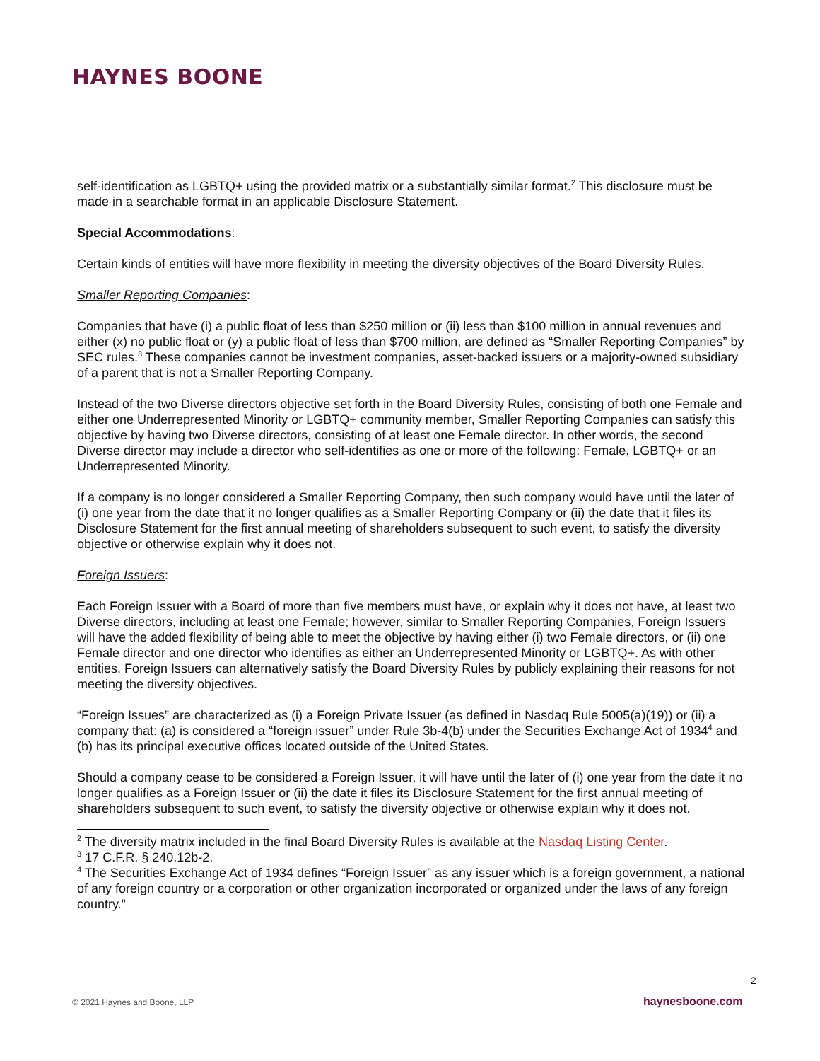HAYNES BOONE
self-identification as LGBTQ+ using the provided matrix or a substantially similar format.<sup>2</sup> This disclosure must be made in a searchable format in an applicable Disclosure Statement.
Special Accommodations:
Certain kinds of entities will have more flexibility in meeting the diversity objectives of the Board Diversity Rules.
Smaller Reporting Companies:
Companies that have (i) a public float of less than $250 million or (ii) less than $100 million in annual revenues and either (x) no public float or (y) a public float of less than $700 million, are defined as “Smaller Reporting Companies” by SEC rules.<sup>3</sup> These companies cannot be investment companies, asset-backed issuers or a majority-owned subsidiary of a parent that is not a Smaller Reporting Company.
Instead of the two Diverse directors objective set forth in the Board Diversity Rules, consisting of both one Female and either one Underrepresented Minority or LGBTQ+ community member, Smaller Reporting Companies can satisfy this objective by having two Diverse directors, consisting of at least one Female director. In other words, the second Diverse director may include a director who self-identifies as one or more of the following: Female, LGBTQ+ or an Underrepresented Minority.
If a company is no longer considered a Smaller Reporting Company, then such company would have until the later of (i) one year from the date that it no longer qualifies as a Smaller Reporting Company or (ii) the date that it files its Disclosure Statement for the first annual meeting of shareholders subsequent to such event, to satisfy the diversity objective or otherwise explain why it does not.
Foreign Issuers:
Each Foreign Issuer with a Board of more than five members must have, or explain why it does not have, at least two Diverse directors, including at least one Female; however, similar to Smaller Reporting Companies, Foreign Issuers will have the added flexibility of being able to meet the objective by having either (i) two Female directors, or (ii) one Female director and one director who identifies as either an Underrepresented Minority or LGBTQ+. As with other entities, Foreign Issuers can alternatively satisfy the Board Diversity Rules by publicly explaining their reasons for not meeting the diversity objectives.
“Foreign Issues” are characterized as (i) a Foreign Private Issuer (as defined in Nasdaq Rule 5005(a)(19)) or (ii) a company that: (a) is considered a “foreign issuer” under Rule 3b-4(b) under the Securities Exchange Act of 1934<sup>4</sup> and (b) has its principal executive offices located outside of the United States.
Should a company cease to be considered a Foreign Issuer, it will have until the later of (i) one year from the date it no longer qualifies as a Foreign Issuer or (ii) the date it files its Disclosure Statement for the first annual meeting of shareholders subsequent to such event, to satisfy the diversity objective or otherwise explain why it does not.
<sup>2</sup> The diversity matrix included in the final Board Diversity Rules is available at the Nasdaq Listing Center.
<sup>3</sup> 17 C.F.R. § 240.12b-2.
<sup>4</sup> The Securities Exchange Act of 1934 defines “Foreign Issuer” as any issuer which is a foreign government, a national of any foreign country or a corporation or other organization incorporated or organized under the laws of any foreign country.”
2
© 2021 Haynes and Boone, LLP haynesboone.com